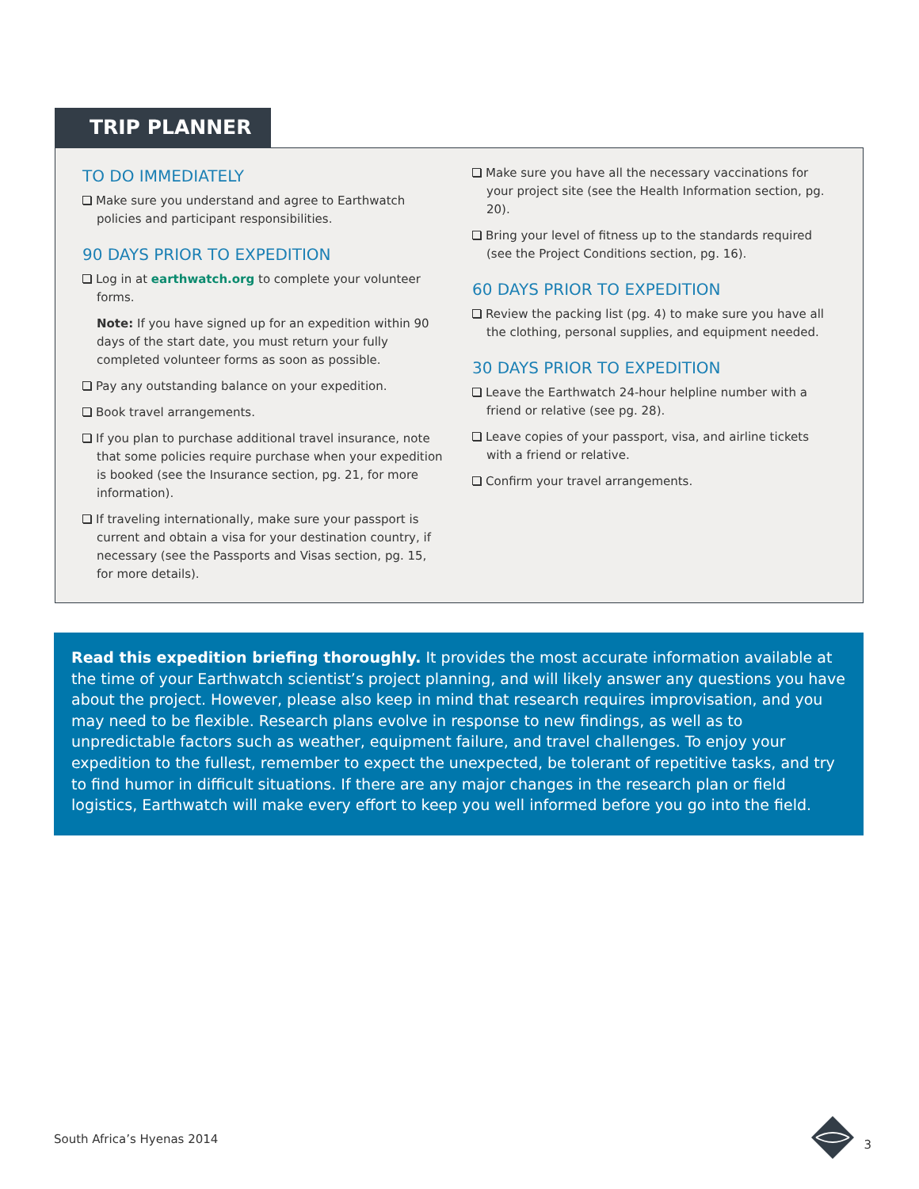TRIP PLANNER
TO DO IMMEDIATELY
Make sure you understand and agree to Earthwatch policies and participant responsibilities.
90 DAYS PRIOR TO EXPEDITION
Log in at earthwatch.org to complete your volunteer forms.
Note: If you have signed up for an expedition within 90 days of the start date, you must return your fully completed volunteer forms as soon as possible.
Pay any outstanding balance on your expedition.
Book travel arrangements.
If you plan to purchase additional travel insurance, note that some policies require purchase when your expedition is booked (see the Insurance section, pg. 21, for more information).
If traveling internationally, make sure your passport is current and obtain a visa for your destination country, if necessary (see the Passports and Visas section, pg. 15, for more details).
Make sure you have all the necessary vaccinations for your project site (see the Health Information section, pg. 20).
Bring your level of fitness up to the standards required (see the Project Conditions section, pg. 16).
60 DAYS PRIOR TO EXPEDITION
Review the packing list (pg. 4) to make sure you have all the clothing, personal supplies, and equipment needed.
30 DAYS PRIOR TO EXPEDITION
Leave the Earthwatch 24-hour helpline number with a friend or relative (see pg. 28).
Leave copies of your passport, visa, and airline tickets with a friend or relative.
Confirm your travel arrangements.
Read this expedition briefing thoroughly. It provides the most accurate information available at the time of your Earthwatch scientist’s project planning, and will likely answer any questions you have about the project. However, please also keep in mind that research requires improvisation, and you may need to be flexible. Research plans evolve in response to new findings, as well as to unpredictable factors such as weather, equipment failure, and travel challenges. To enjoy your expedition to the fullest, remember to expect the unexpected, be tolerant of repetitive tasks, and try to find humor in difficult situations. If there are any major changes in the research plan or field logistics, Earthwatch will make every effort to keep you well informed before you go into the field.
South Africa’s Hyenas 2014 3